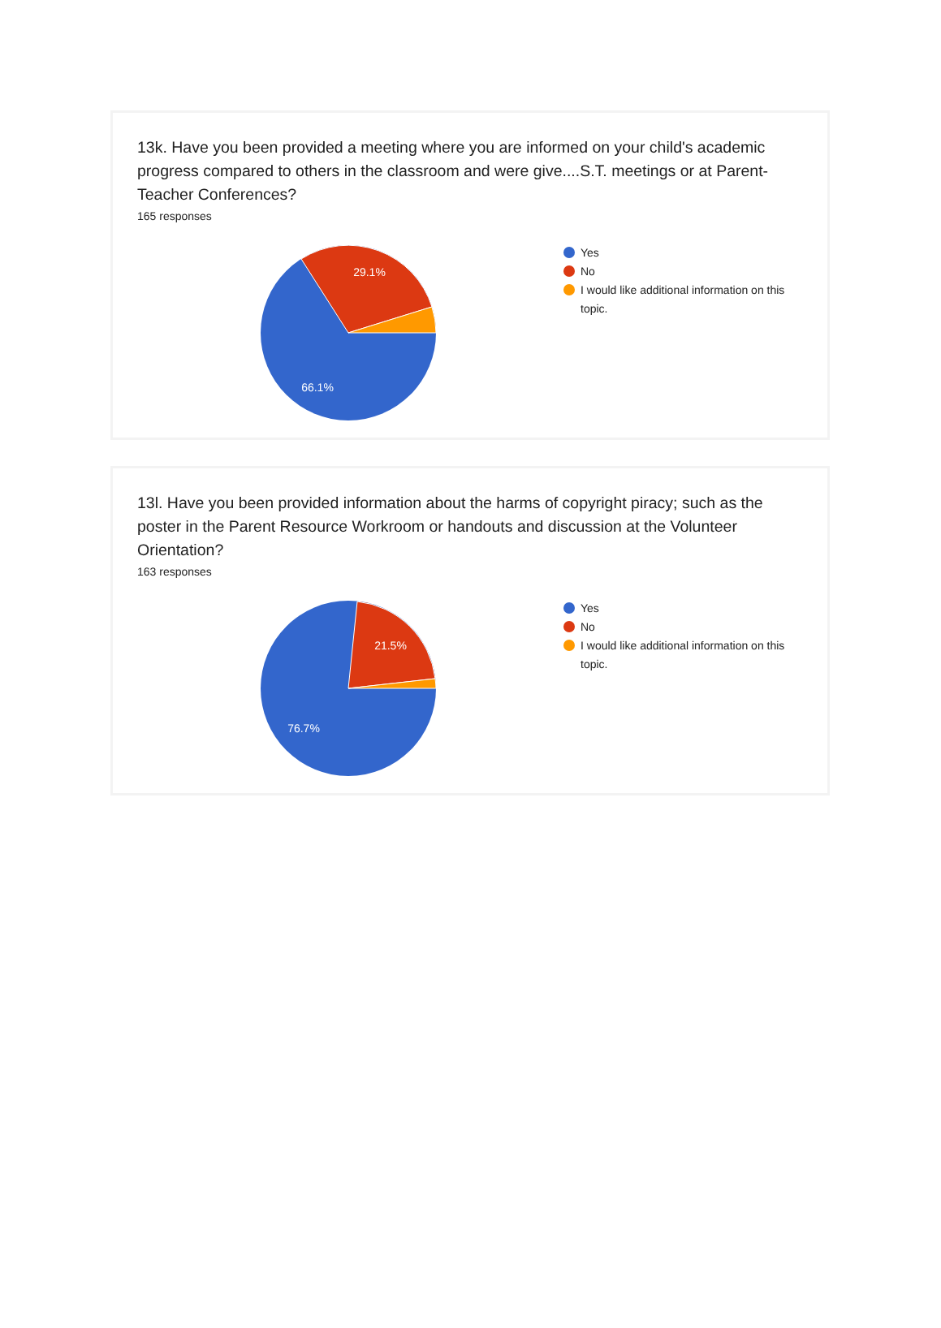13k. Have you been provided a meeting where you are informed on your child's academic progress compared to others in the classroom and were give....S.T. meetings or at Parent-Teacher Conferences?
165 responses
29.1%
66.1%
Yes
No
I would like additional information on this topic.
13l. Have you been provided information about the harms of copyright piracy; such as the poster in the Parent Resource Workroom or handouts and discussion at the Volunteer Orientation?
163 responses
21.5%
76.7%
Yes
No
I would like additional information on this topic.